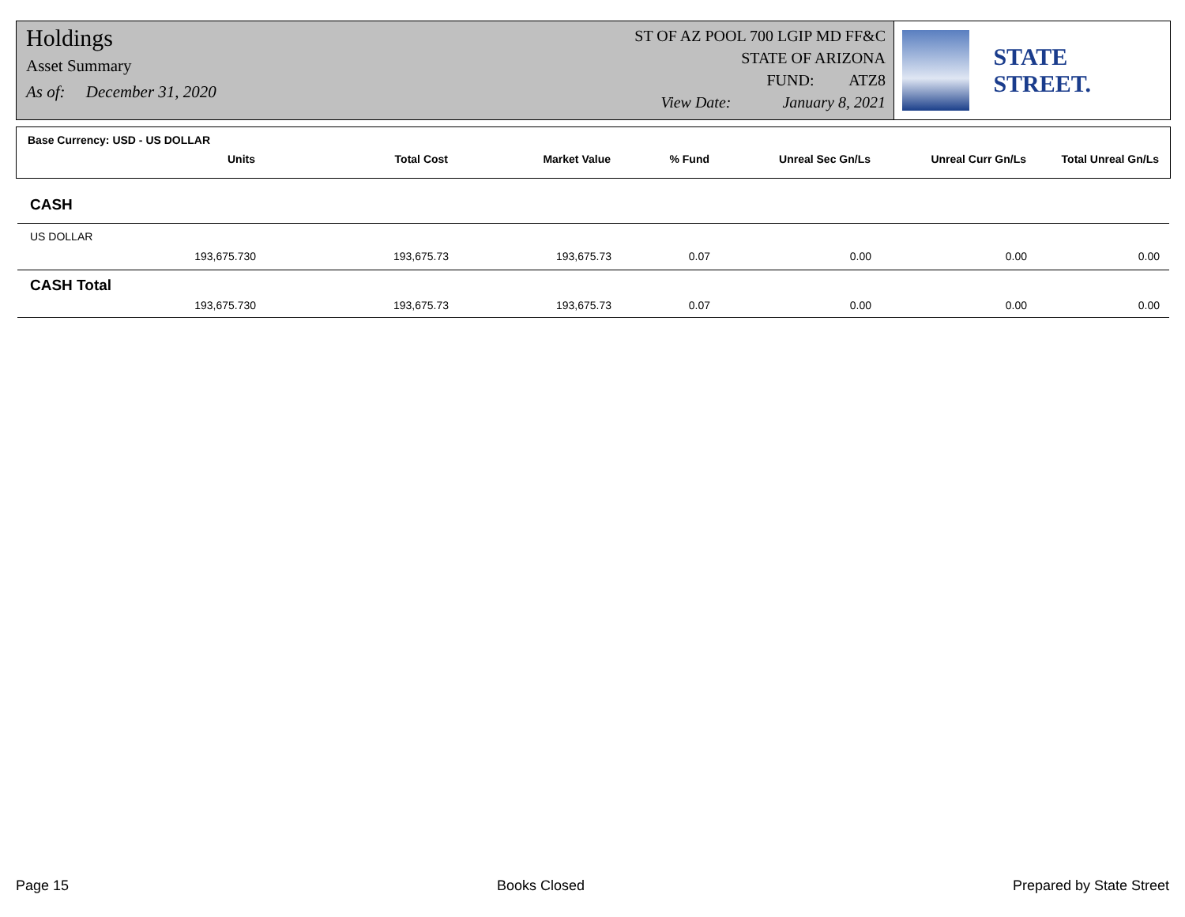Holdings
Asset Summary
As of: December 31, 2020
ST OF AZ POOL 700 LGIP MD FF&C
STATE OF ARIZONA
FUND: ATZ8
View Date: January 8, 2021
STATE STREET.
Base Currency: USD - US DOLLAR
| Units | Total Cost | Market Value | % Fund | Unreal Sec Gn/Ls | Unreal Curr Gn/Ls | Total Unreal Gn/Ls |
| --- | --- | --- | --- | --- | --- | --- |
| CASH | | | | | | |
| US DOLLAR | | | | | | |
| 193,675.730 | 193,675.73 | 193,675.73 | 0.07 | 0.00 | 0.00 | 0.00 |
| CASH Total | | | | | | |
| 193,675.730 | 193,675.73 | 193,675.73 | 0.07 | 0.00 | 0.00 | 0.00 |
Page 15 Books Closed Prepared by State Street